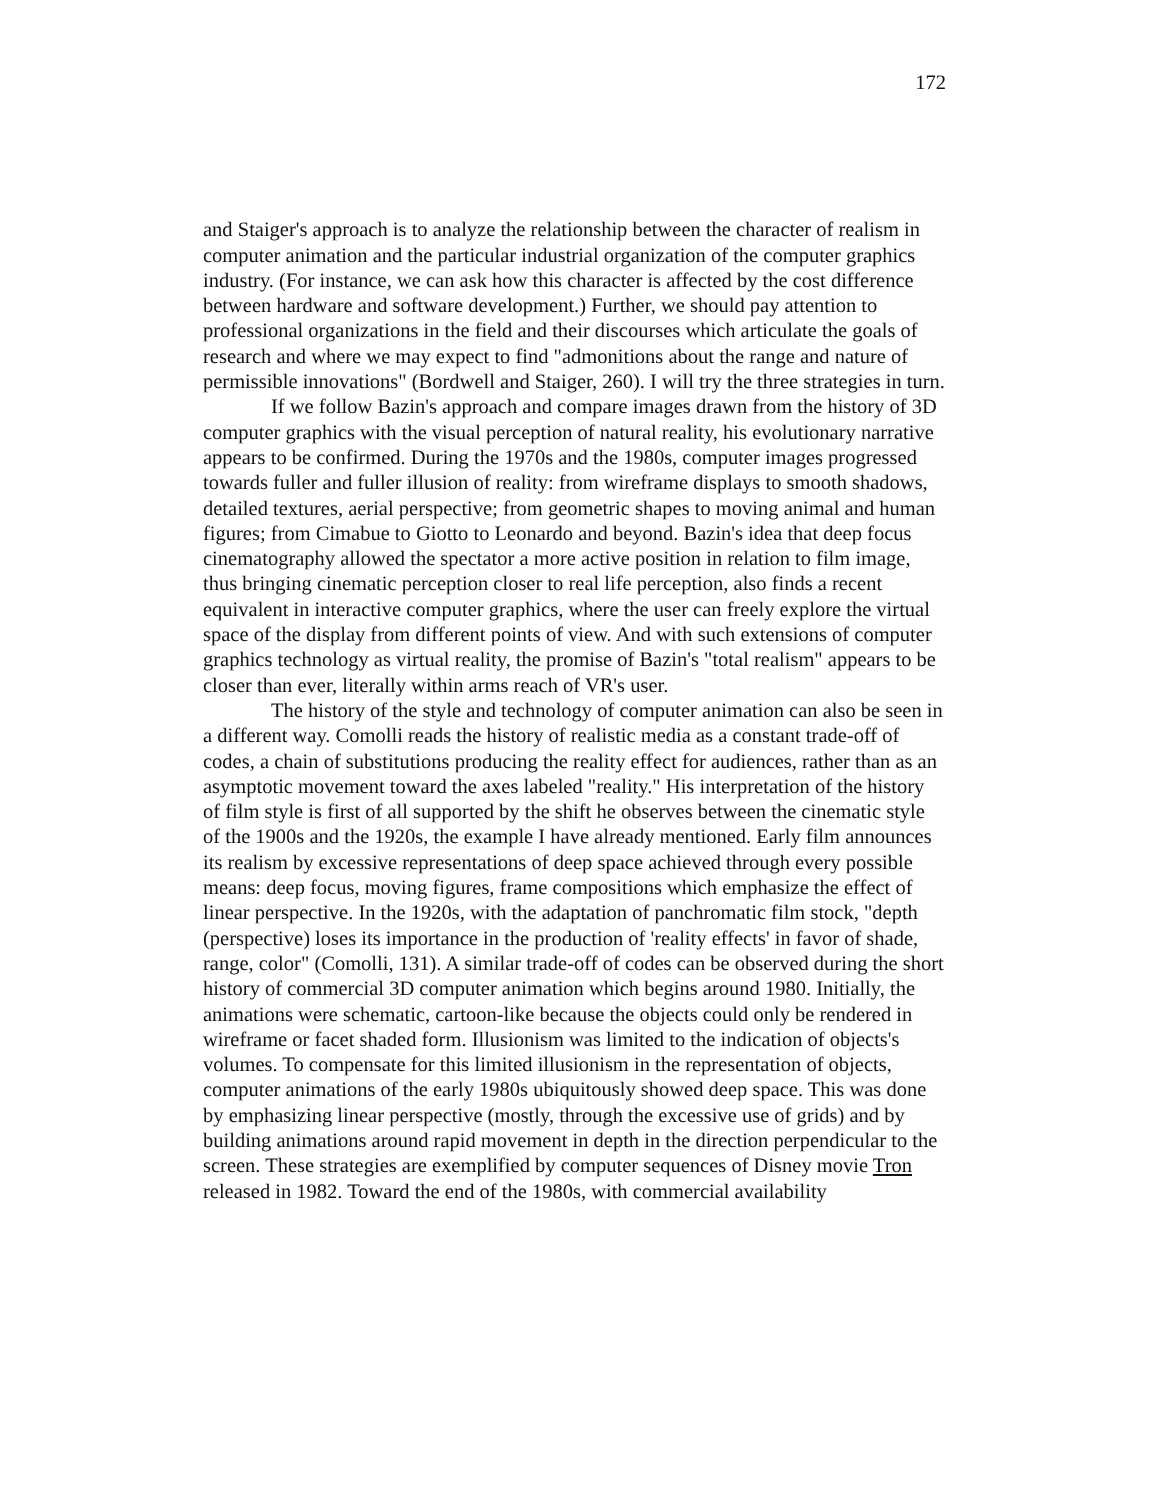172
and Staiger's approach is to analyze the relationship between the character of realism in computer animation and the particular industrial organization of the computer graphics industry. (For instance, we can ask how this character is affected by the cost difference between hardware and software development.) Further, we should pay attention to professional organizations in the field and their discourses which articulate the goals of research and where we may expect to find "admonitions about the range and nature of permissible innovations" (Bordwell and Staiger, 260). I will try the three strategies in turn.
If we follow Bazin's approach and compare images drawn from the history of 3D computer graphics with the visual perception of natural reality, his evolutionary narrative appears to be confirmed. During the 1970s and the 1980s, computer images progressed towards fuller and fuller illusion of reality: from wireframe displays to smooth shadows, detailed textures, aerial perspective; from geometric shapes to moving animal and human figures; from Cimabue to Giotto to Leonardo and beyond. Bazin's idea that deep focus cinematography allowed the spectator a more active position in relation to film image, thus bringing cinematic perception closer to real life perception, also finds a recent equivalent in interactive computer graphics, where the user can freely explore the virtual space of the display from different points of view. And with such extensions of computer graphics technology as virtual reality, the promise of Bazin's "total realism" appears to be closer than ever, literally within arms reach of VR's user.
The history of the style and technology of computer animation can also be seen in a different way. Comolli reads the history of realistic media as a constant trade-off of codes, a chain of substitutions producing the reality effect for audiences, rather than as an asymptotic movement toward the axes labeled "reality." His interpretation of the history of film style is first of all supported by the shift he observes between the cinematic style of the 1900s and the 1920s, the example I have already mentioned. Early film announces its realism by excessive representations of deep space achieved through every possible means: deep focus, moving figures, frame compositions which emphasize the effect of linear perspective. In the 1920s, with the adaptation of panchromatic film stock, "depth (perspective) loses its importance in the production of 'reality effects' in favor of shade, range, color" (Comolli, 131). A similar trade-off of codes can be observed during the short history of commercial 3D computer animation which begins around 1980. Initially, the animations were schematic, cartoon-like because the objects could only be rendered in wireframe or facet shaded form. Illusionism was limited to the indication of objects's volumes. To compensate for this limited illusionism in the representation of objects, computer animations of the early 1980s ubiquitously showed deep space. This was done by emphasizing linear perspective (mostly, through the excessive use of grids) and by building animations around rapid movement in depth in the direction perpendicular to the screen. These strategies are exemplified by computer sequences of Disney movie Tron released in 1982. Toward the end of the 1980s, with commercial availability